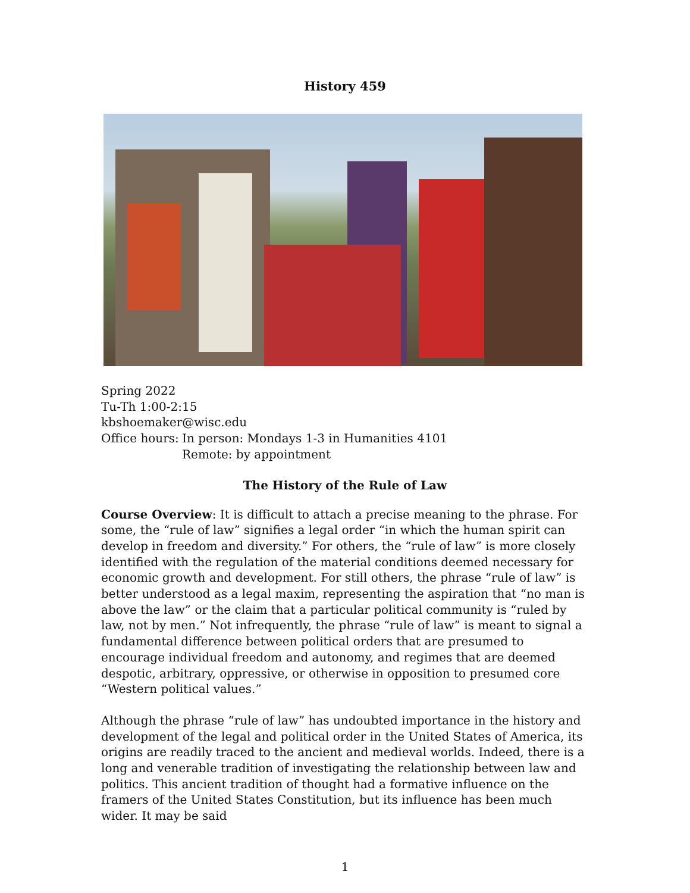History 459
Spring 2022
Tu-Th 1:00-2:15
kbshoemaker@wisc.edu
Office hours: In person: Mondays 1-3 in Humanities 4101
Remote: by appointment
The History of the Rule of Law
Course Overview: It is difficult to attach a precise meaning to the phrase. For some, the “rule of law” signifies a legal order “in which the human spirit can develop in freedom and diversity.” For others, the “rule of law” is more closely identified with the regulation of the material conditions deemed necessary for economic growth and development. For still others, the phrase “rule of law” is better understood as a legal maxim, representing the aspiration that “no man is above the law” or the claim that a particular political community is “ruled by law, not by men.” Not infrequently, the phrase “rule of law” is meant to signal a fundamental difference between political orders that are presumed to encourage individual freedom and autonomy, and regimes that are deemed despotic, arbitrary, oppressive, or otherwise in opposition to presumed core “Western political values.”
Although the phrase “rule of law” has undoubted importance in the history and development of the legal and political order in the United States of America, its origins are readily traced to the ancient and medieval worlds. Indeed, there is a long and venerable tradition of investigating the relationship between law and politics. This ancient tradition of thought had a formative influence on the framers of the United States Constitution, but its influence has been much wider. It may be said
1